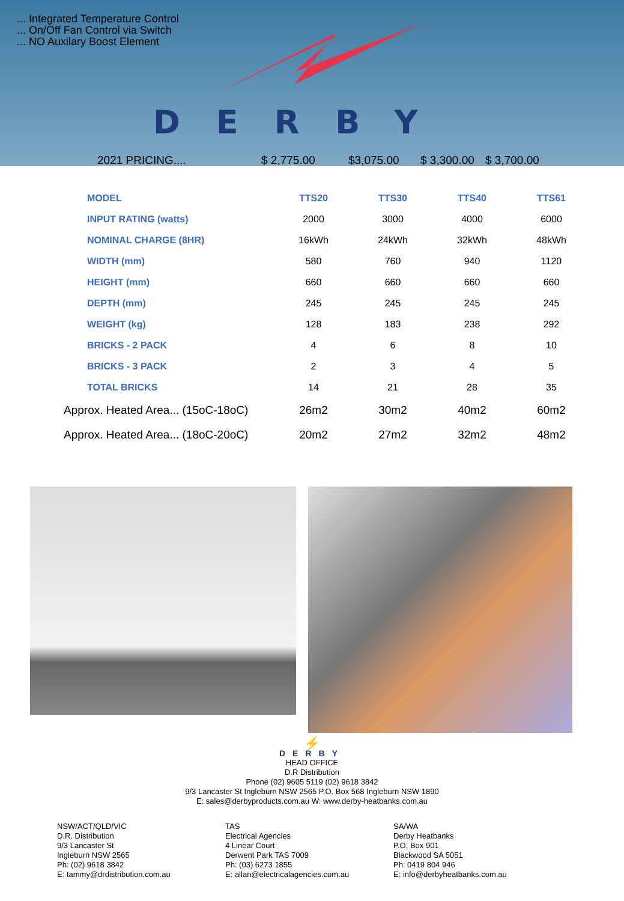... Integrated Temperature Control
... On/Off Fan Control via Switch
... NO Auxilary Boost Element
DERBY
2021 PRICING.... $ 2,775.00 $3,075.00 $ 3,300.00 $ 3,700.00
| MODEL | TTS20 | TTS30 | TTS40 | TTS61 |
| --- | --- | --- | --- | --- |
| INPUT RATING (watts) | 2000 | 3000 | 4000 | 6000 |
| NOMINAL CHARGE (8HR) | 16kWh | 24kWh | 32kWh | 48kWh |
| WIDTH (mm) | 580 | 760 | 940 | 1120 |
| HEIGHT (mm) | 660 | 660 | 660 | 660 |
| DEPTH (mm) | 245 | 245 | 245 | 245 |
| WEIGHT (kg) | 128 | 183 | 238 | 292 |
| BRICKS - 2 PACK | 4 | 6 | 8 | 10 |
| BRICKS - 3 PACK | 2 | 3 | 4 | 5 |
| TOTAL BRICKS | 14 | 21 | 28 | 35 |
| Approx. Heated Area... (15oC-18oC) | 26m2 | 30m2 | 40m2 | 60m2 |
| Approx. Heated Area... (18oC-20oC) | 20m2 | 27m2 | 32m2 | 48m2 |
⚡
DERBY
HEAD OFFICE
D.R Distribution
Phone (02) 9605 5119 (02) 9618 3842
9/3 Lancaster St Ingleburn NSW 2565 P.O. Box 568 Ingleburn NSW 1890
E: sales@derbyproducts.com.au W: www.derby-heatbanks.com.au
NSW/ACT/QLD/VIC
D.R. Distribution
9/3 Lancaster St
Ingleburn NSW 2565
Ph: (02) 9618 3842
E: tammy@drdistribution.com.au
TAS
Electrical Agencies
4 Linear Court
Derwent Park TAS 7009
Ph: (03) 6273 1855
E: allan@electricalagencies.com.au
SA/WA
Derby Heatbanks
P.O. Box 901
Blackwood SA 5051
Ph: 0419 804 946
E: info@derbyheatbanks.com.au